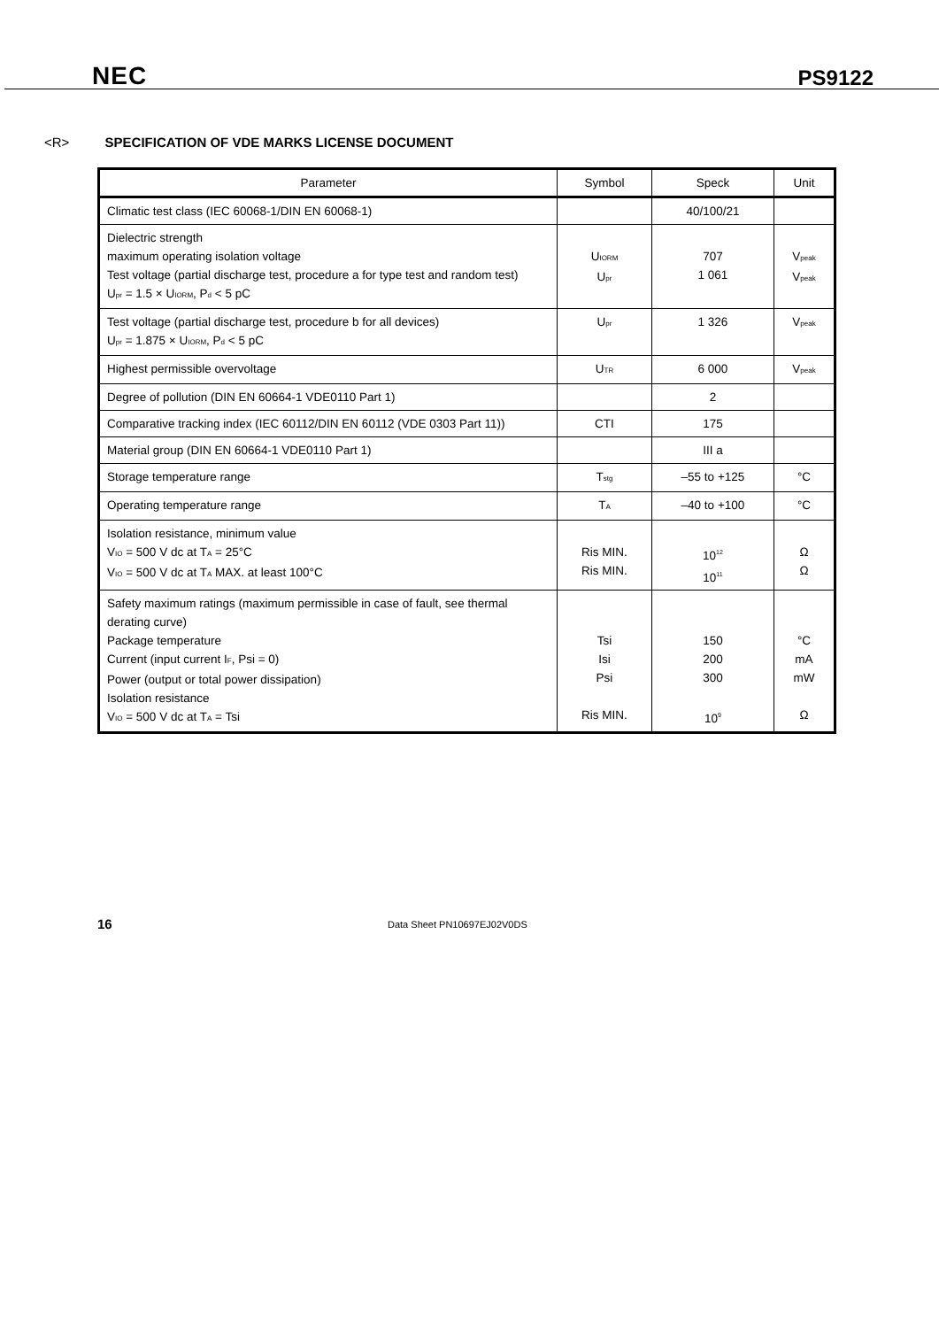NEC PS9122
<R> SPECIFICATION OF VDE MARKS LICENSE DOCUMENT
| Parameter | Symbol | Speck | Unit |
| --- | --- | --- | --- |
| Climatic test class (IEC 60068-1/DIN EN 60068-1) | | 40/100/21 | |
| Dielectric strength maximum operating isolation voltage Test voltage (partial discharge test, procedure a for type test and random test) U<sub>pr</sub> = 1.5 × U<sub>IORM</sub>, P<sub>d</sub> < 5 pC | U<sub>IORM</sub> U<sub>pr</sub> | 707 1 061 | V<sub>peak</sub> V<sub>peak</sub> |
| Test voltage (partial discharge test, procedure b for all devices) U<sub>pr</sub> = 1.875 × U<sub>IORM</sub>, P<sub>d</sub> < 5 pC | U<sub>pr</sub> | 1 326 | V<sub>peak</sub> |
| Highest permissible overvoltage | U<sub>TR</sub> | 6 000 | V<sub>peak</sub> |
| Degree of pollution (DIN EN 60664-1 VDE0110 Part 1) | | 2 | |
| Comparative tracking index (IEC 60112/DIN EN 60112 (VDE 0303 Part 11)) | CTI | 175 | |
| Material group (DIN EN 60664-1 VDE0110 Part 1) | | III a | |
| Storage temperature range | T<sub>stg</sub> | –55 to +125 | °C |
| Operating temperature range | T<sub>A</sub> | –40 to +100 | °C |
| Isolation resistance, minimum value V<sub>IO</sub> = 500 V dc at T<sub>A</sub> = 25°C V<sub>IO</sub> = 500 V dc at T<sub>A</sub> MAX. at least 100°C | Ris MIN. Ris MIN. | 10<sup>12</sup> 10<sup>11</sup> | Ω Ω |
| Safety maximum ratings (maximum permissible in case of fault, see thermal derating curve) Package temperature Current (input current I<sub>F</sub>, Psi = 0) Power (output or total power dissipation) Isolation resistance V<sub>IO</sub> = 500 V dc at T<sub>A</sub> = Tsi | Tsi Isi Psi Ris MIN. | 150 200 300 10<sup>9</sup> | °C mA mW Ω |
16 Data Sheet PN10697EJ02V0DS